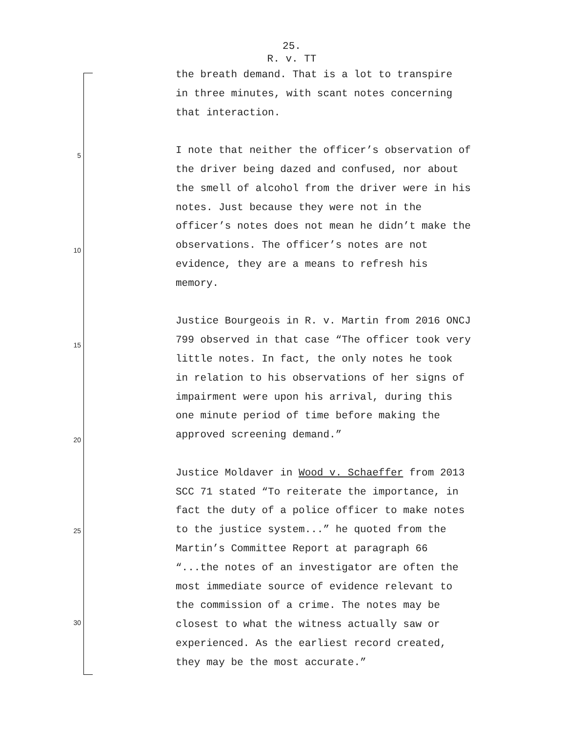25.
R. v. TT
5
10
15
20
25
30
the breath demand. That is a lot to transpire
in three minutes, with scant notes concerning
that interaction.
I note that neither the officer’s observation of
the driver being dazed and confused, nor about
the smell of alcohol from the driver were in his
notes. Just because they were not in the
officer’s notes does not mean he didn’t make the
observations. The officer’s notes are not
evidence, they are a means to refresh his
memory.
Justice Bourgeois in R. v. Martin from 2016 ONCJ
799 observed in that case “The officer took very
little notes. In fact, the only notes he took
in relation to his observations of her signs of
impairment were upon his arrival, during this
one minute period of time before making the
approved screening demand.”
Justice Moldaver in Wood v. Schaeffer from 2013
SCC 71 stated “To reiterate the importance, in
fact the duty of a police officer to make notes
to the justice system...” he quoted from the
Martin’s Committee Report at paragraph 66
“...the notes of an investigator are often the
most immediate source of evidence relevant to
the commission of a crime. The notes may be
closest to what the witness actually saw or
experienced. As the earliest record created,
they may be the most accurate.”